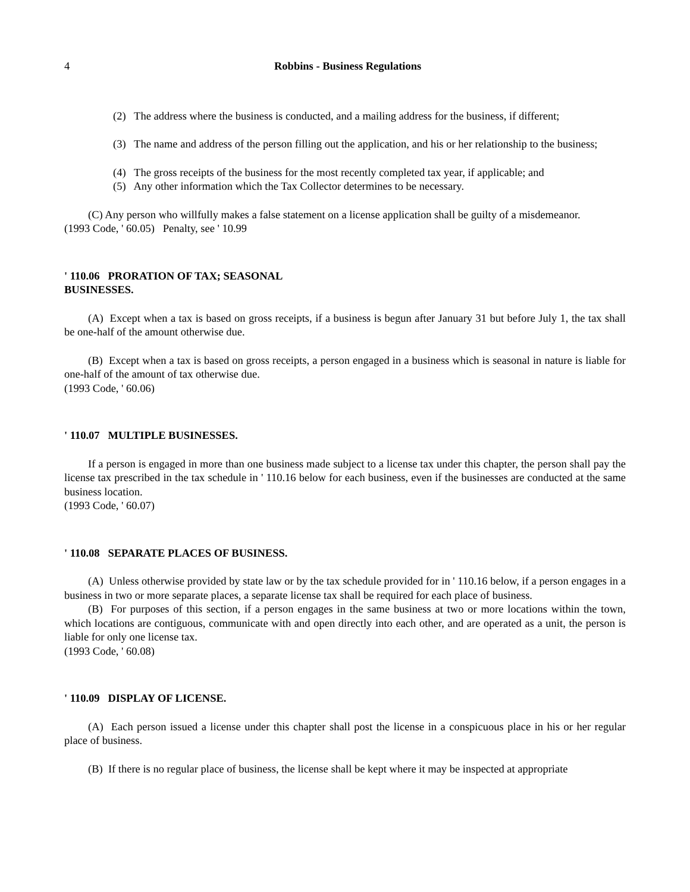4 Robbins - Business Regulations
(2) The address where the business is conducted, and a mailing address for the business, if different;
(3) The name and address of the person filling out the application, and his or her relationship to the business;
(4) The gross receipts of the business for the most recently completed tax year, if applicable; and
(5) Any other information which the Tax Collector determines to be necessary.
(C) Any person who willfully makes a false statement on a license application shall be guilty of a misdemeanor.
(1993 Code, ' 60.05) Penalty, see ' 10.99
' 110.06 PRORATION OF TAX; SEASONAL
BUSINESSES.
(A) Except when a tax is based on gross receipts, if a business is begun after January 31 but before July 1, the tax shall be one-half of the amount otherwise due.
(B) Except when a tax is based on gross receipts, a person engaged in a business which is seasonal in nature is liable for one-half of the amount of tax otherwise due.
(1993 Code, ' 60.06)
' 110.07 MULTIPLE BUSINESSES.
If a person is engaged in more than one business made subject to a license tax under this chapter, the person shall pay the license tax prescribed in the tax schedule in ' 110.16 below for each business, even if the businesses are conducted at the same business location.
(1993 Code, ' 60.07)
' 110.08 SEPARATE PLACES OF BUSINESS.
(A) Unless otherwise provided by state law or by the tax schedule provided for in ' 110.16 below, if a person engages in a business in two or more separate places, a separate license tax shall be required for each place of business.
(B) For purposes of this section, if a person engages in the same business at two or more locations within the town, which locations are contiguous, communicate with and open directly into each other, and are operated as a unit, the person is liable for only one license tax.
(1993 Code, ' 60.08)
' 110.09 DISPLAY OF LICENSE.
(A) Each person issued a license under this chapter shall post the license in a conspicuous place in his or her regular place of business.
(B) If there is no regular place of business, the license shall be kept where it may be inspected at appropriate